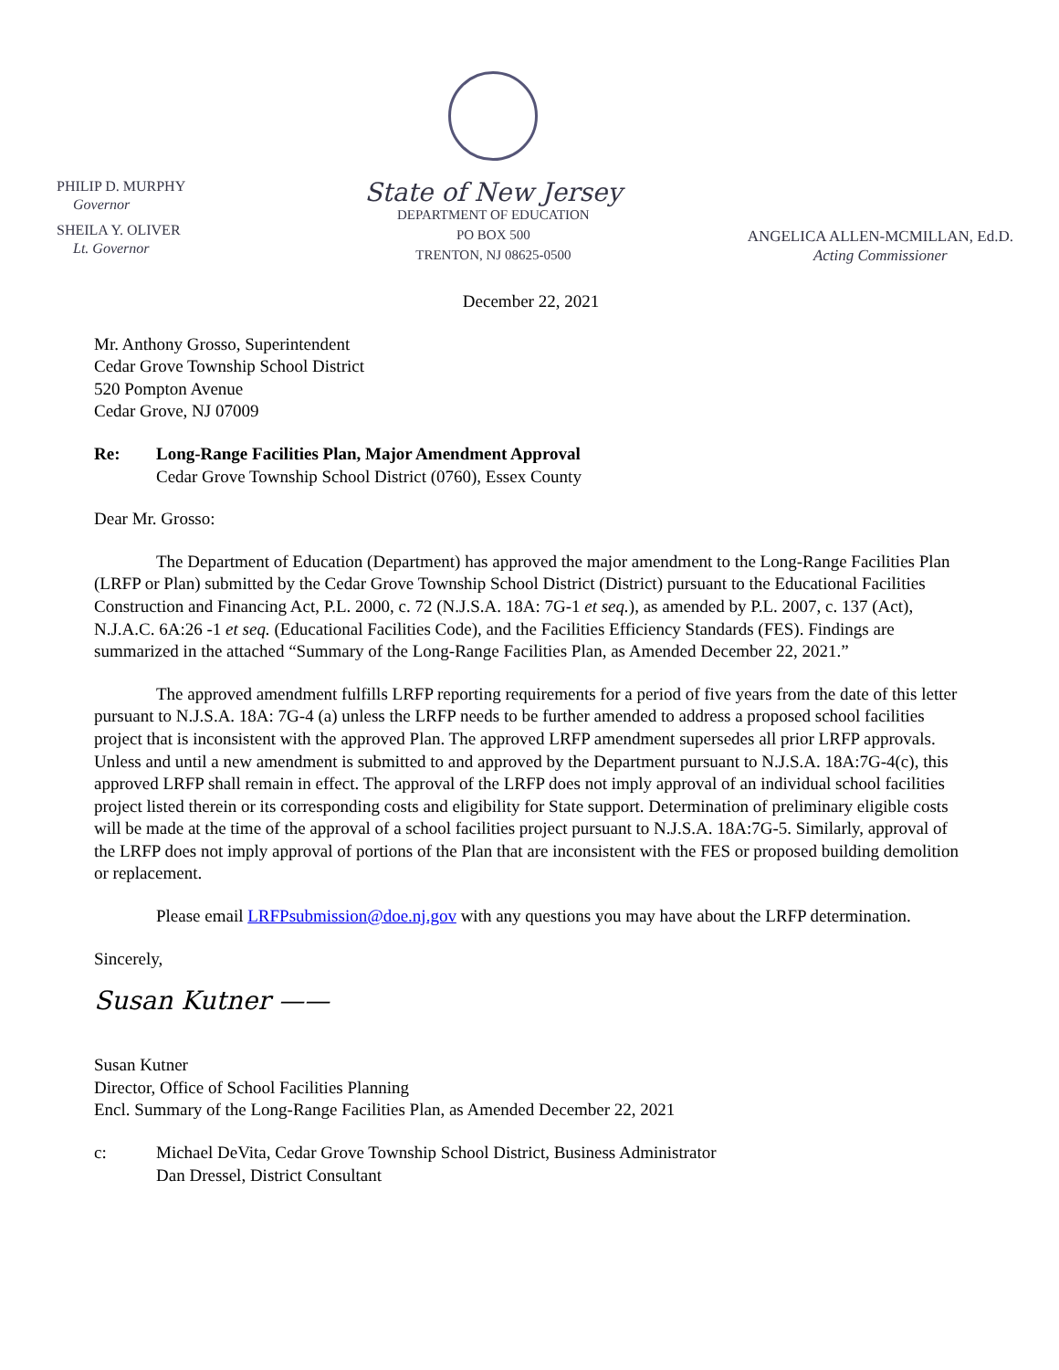PHILIP D. MURPHY
Governor
SHEILA Y. OLIVER
Lt. Governor
State of New Jersey
DEPARTMENT OF EDUCATION
PO BOX 500
TRENTON, NJ 08625-0500
ANGELICA ALLEN-MCMILLAN, Ed.D.
Acting Commissioner
December 22, 2021
Mr. Anthony Grosso, Superintendent
Cedar Grove Township School District
520 Pompton Avenue
Cedar Grove, NJ 07009
Re: Long-Range Facilities Plan, Major Amendment Approval
Cedar Grove Township School District (0760), Essex County
Dear Mr. Grosso:
The Department of Education (Department) has approved the major amendment to the Long-Range Facilities Plan (LRFP or Plan) submitted by the Cedar Grove Township School District (District) pursuant to the Educational Facilities Construction and Financing Act, P.L. 2000, c. 72 (N.J.S.A. 18A: 7G-1 et seq.), as amended by P.L. 2007, c. 137 (Act), N.J.A.C. 6A:26 -1 et seq. (Educational Facilities Code), and the Facilities Efficiency Standards (FES). Findings are summarized in the attached “Summary of the Long-Range Facilities Plan, as Amended December 22, 2021.”
The approved amendment fulfills LRFP reporting requirements for a period of five years from the date of this letter pursuant to N.J.S.A. 18A: 7G-4 (a) unless the LRFP needs to be further amended to address a proposed school facilities project that is inconsistent with the approved Plan. The approved LRFP amendment supersedes all prior LRFP approvals. Unless and until a new amendment is submitted to and approved by the Department pursuant to N.J.S.A. 18A:7G-4(c), this approved LRFP shall remain in effect. The approval of the LRFP does not imply approval of an individual school facilities project listed therein or its corresponding costs and eligibility for State support. Determination of preliminary eligible costs will be made at the time of the approval of a school facilities project pursuant to N.J.S.A. 18A:7G-5. Similarly, approval of the LRFP does not imply approval of portions of the Plan that are inconsistent with the FES or proposed building demolition or replacement.
Please email LRFPsubmission@doe.nj.gov with any questions you may have about the LRFP determination.
Sincerely,
Susan Kutner ——
Susan Kutner
Director, Office of School Facilities Planning
Encl. Summary of the Long-Range Facilities Plan, as Amended December 22, 2021
c: Michael DeVita, Cedar Grove Township School District, Business Administrator
Dan Dressel, District Consultant